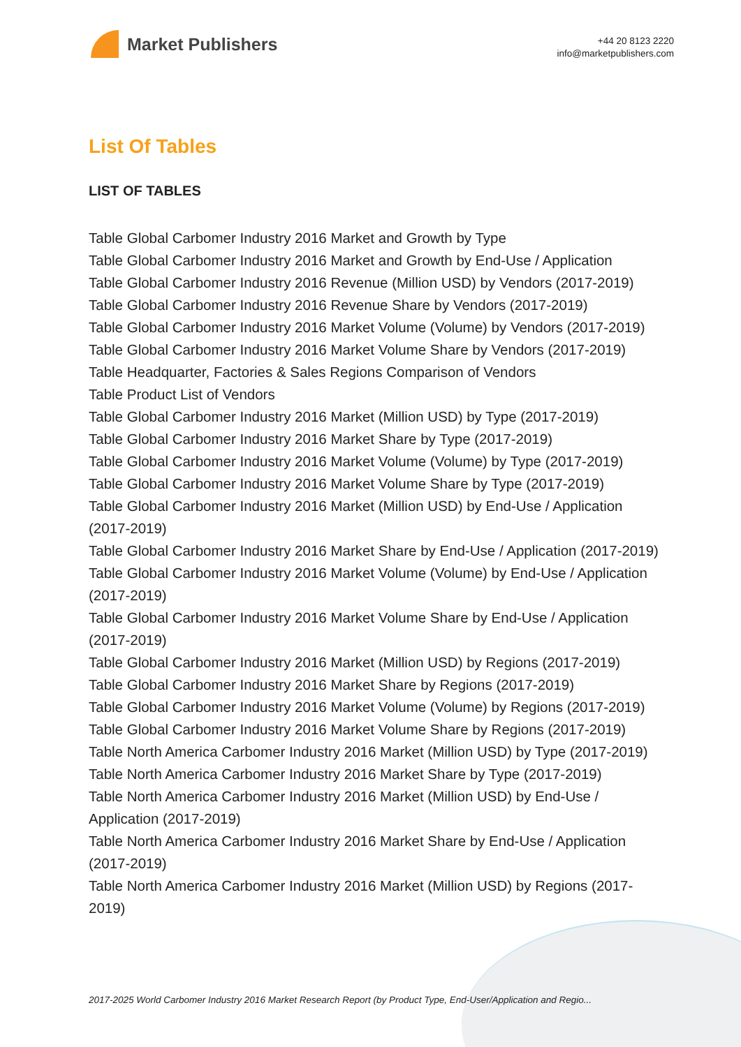Market Publishers
+44 20 8123 2220
info@marketpublishers.com
List Of Tables
LIST OF TABLES
Table Global Carbomer Industry 2016 Market and Growth by Type
Table Global Carbomer Industry 2016 Market and Growth by End-Use / Application
Table Global Carbomer Industry 2016 Revenue (Million USD) by Vendors (2017-2019)
Table Global Carbomer Industry 2016 Revenue Share by Vendors (2017-2019)
Table Global Carbomer Industry 2016 Market Volume (Volume) by Vendors (2017-2019)
Table Global Carbomer Industry 2016 Market Volume Share by Vendors (2017-2019)
Table Headquarter, Factories & Sales Regions Comparison of Vendors
Table Product List of Vendors
Table Global Carbomer Industry 2016 Market (Million USD) by Type (2017-2019)
Table Global Carbomer Industry 2016 Market Share by Type (2017-2019)
Table Global Carbomer Industry 2016 Market Volume (Volume) by Type (2017-2019)
Table Global Carbomer Industry 2016 Market Volume Share by Type (2017-2019)
Table Global Carbomer Industry 2016 Market (Million USD) by End-Use / Application (2017-2019)
Table Global Carbomer Industry 2016 Market Share by End-Use / Application (2017-2019)
Table Global Carbomer Industry 2016 Market Volume (Volume) by End-Use / Application (2017-2019)
Table Global Carbomer Industry 2016 Market Volume Share by End-Use / Application (2017-2019)
Table Global Carbomer Industry 2016 Market (Million USD) by Regions (2017-2019)
Table Global Carbomer Industry 2016 Market Share by Regions (2017-2019)
Table Global Carbomer Industry 2016 Market Volume (Volume) by Regions (2017-2019)
Table Global Carbomer Industry 2016 Market Volume Share by Regions (2017-2019)
Table North America Carbomer Industry 2016 Market (Million USD) by Type (2017-2019)
Table North America Carbomer Industry 2016 Market Share by Type (2017-2019)
Table North America Carbomer Industry 2016 Market (Million USD) by End-Use / Application (2017-2019)
Table North America Carbomer Industry 2016 Market Share by End-Use / Application (2017-2019)
Table North America Carbomer Industry 2016 Market (Million USD) by Regions (2017-2019)
2017-2025 World Carbomer Industry 2016 Market Research Report (by Product Type, End-User/Application and Regio...